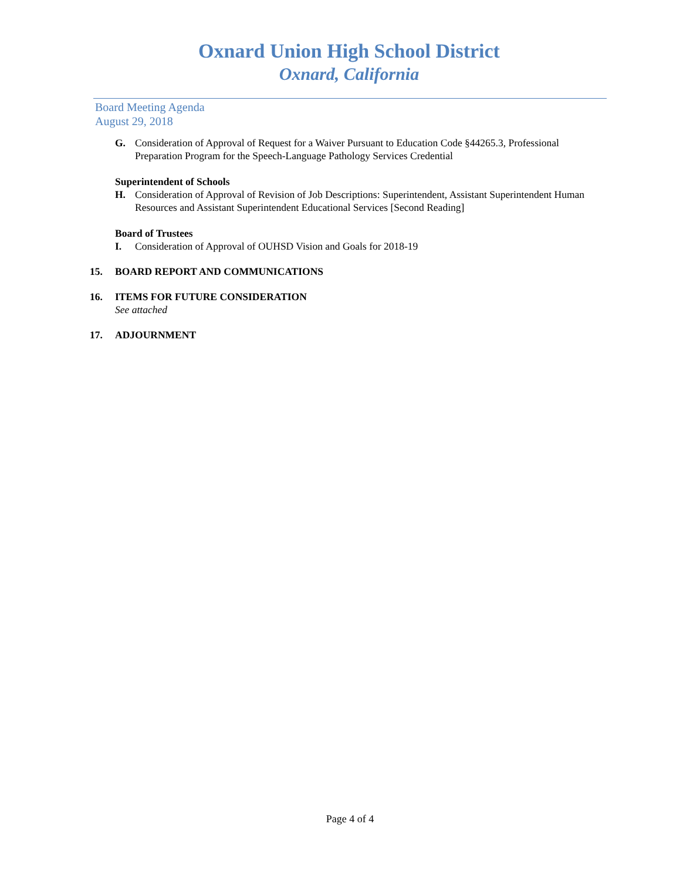Oxnard Union High School District
Oxnard, California
Board Meeting Agenda
August 29, 2018
G. Consideration of Approval of Request for a Waiver Pursuant to Education Code §44265.3, Professional Preparation Program for the Speech-Language Pathology Services Credential
Superintendent of Schools
H. Consideration of Approval of Revision of Job Descriptions: Superintendent, Assistant Superintendent Human Resources and Assistant Superintendent Educational Services [Second Reading]
Board of Trustees
I. Consideration of Approval of OUHSD Vision and Goals for 2018-19
15. BOARD REPORT AND COMMUNICATIONS
16. ITEMS FOR FUTURE CONSIDERATION
See attached
17. ADJOURNMENT
Page 4 of 4